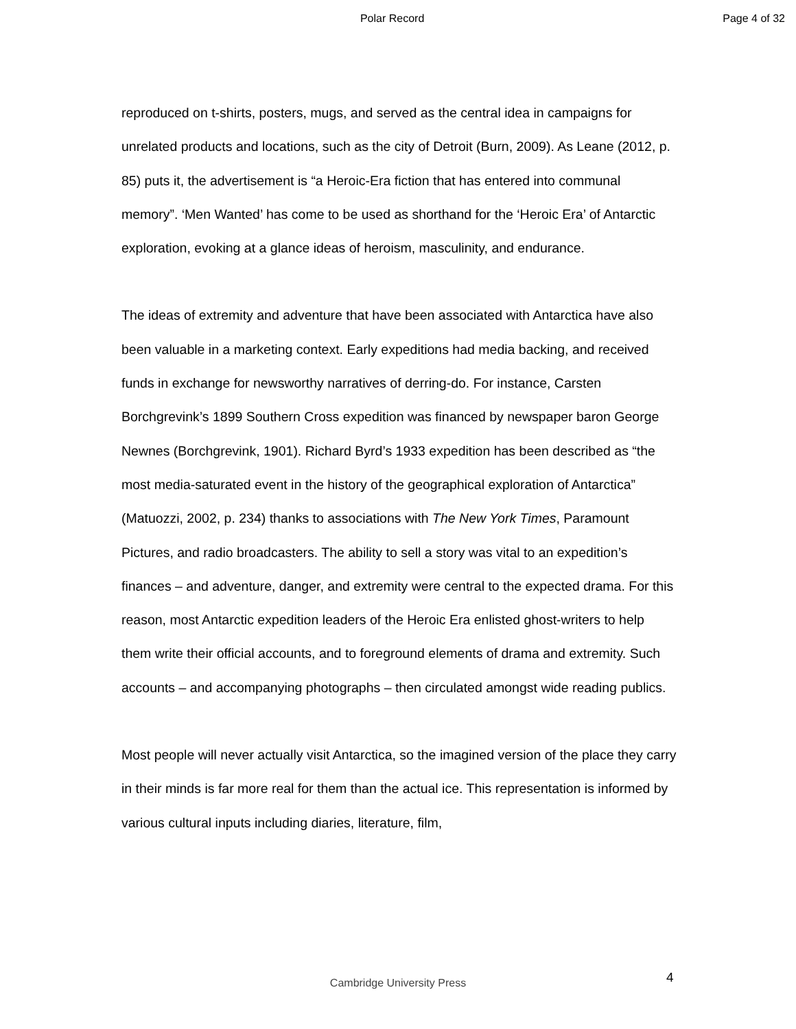Polar Record Page 4 of 32
reproduced on t-shirts, posters, mugs, and served as the central idea in campaigns for unrelated products and locations, such as the city of Detroit (Burn, 2009). As Leane (2012, p. 85) puts it, the advertisement is “a Heroic-Era fiction that has entered into communal memory”. ‘Men Wanted’ has come to be used as shorthand for the ‘Heroic Era’ of Antarctic exploration, evoking at a glance ideas of heroism, masculinity, and endurance.
The ideas of extremity and adventure that have been associated with Antarctica have also been valuable in a marketing context. Early expeditions had media backing, and received funds in exchange for newsworthy narratives of derring-do. For instance, Carsten Borchgrevink’s 1899 Southern Cross expedition was financed by newspaper baron George Newnes (Borchgrevink, 1901). Richard Byrd’s 1933 expedition has been described as “the most media-saturated event in the history of the geographical exploration of Antarctica” (Matuozzi, 2002, p. 234) thanks to associations with The New York Times, Paramount Pictures, and radio broadcasters. The ability to sell a story was vital to an expedition’s finances – and adventure, danger, and extremity were central to the expected drama. For this reason, most Antarctic expedition leaders of the Heroic Era enlisted ghost-writers to help them write their official accounts, and to foreground elements of drama and extremity. Such accounts – and accompanying photographs – then circulated amongst wide reading publics.
Most people will never actually visit Antarctica, so the imagined version of the place they carry in their minds is far more real for them than the actual ice. This representation is informed by various cultural inputs including diaries, literature, film,
Cambridge University Press
4